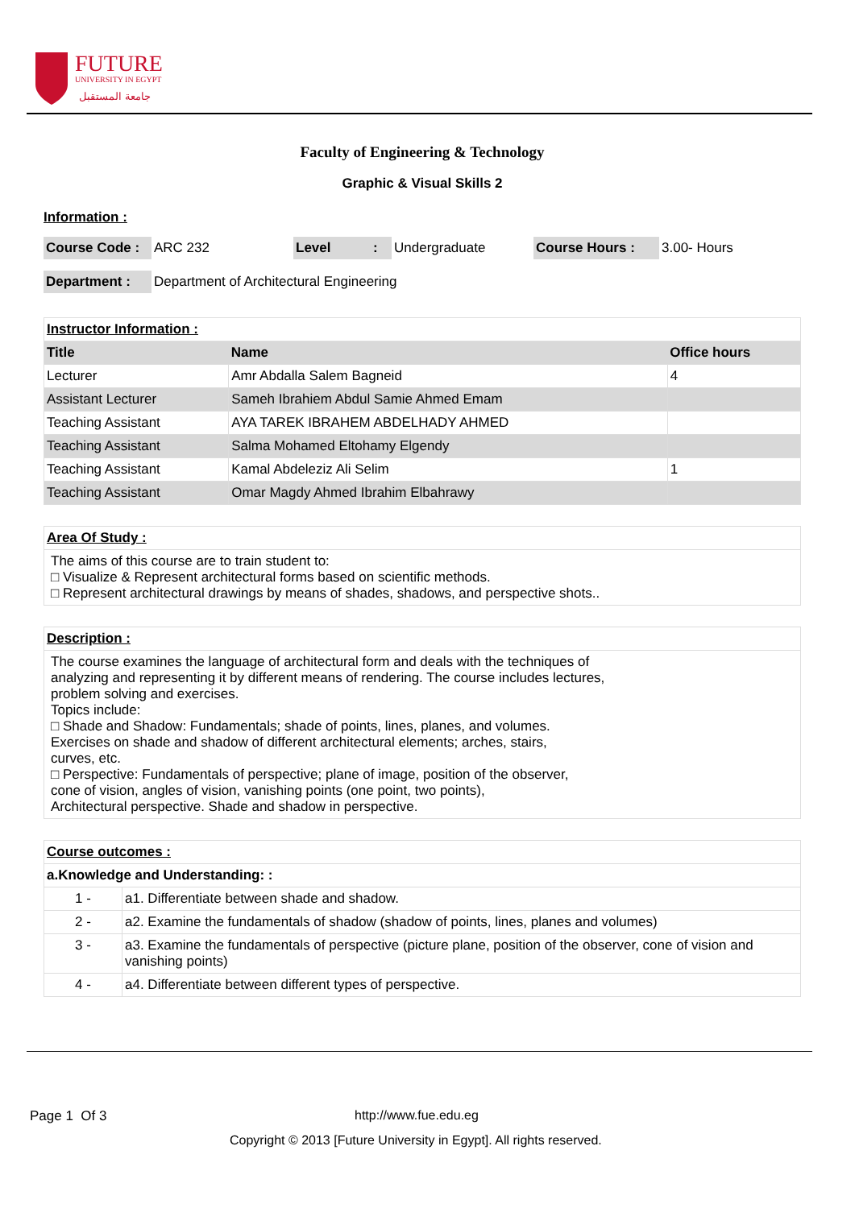FUTURE
UNIVERSITY IN EGYPT
جامعة المستقبل
Faculty of Engineering & Technology
Graphic & Visual Skills 2
Information :
| Course Code : | ARC 232 | Level | : | Undergraduate | Course Hours : | 3.00- Hours |
| Department : | Department of Architectural Engineering |
| Instructor Information : | | |
| Title | Name | Office hours |
| Lecturer | Amr Abdalla Salem Bagneid | 4 |
| Assistant Lecturer | Sameh Ibrahiem Abdul Samie Ahmed Emam | |
| Teaching Assistant | AYA TAREK IBRAHEM ABDELHADY AHMED | |
| Teaching Assistant | Salma Mohamed Eltohamy Elgendy | |
| Teaching Assistant | Kamal Abdeleziz Ali Selim | 1 |
| Teaching Assistant | Omar Magdy Ahmed Ibrahim Elbahrawy | |
| Area Of Study : |
| The aims of this course are to train student to: □ Visualize & Represent architectural forms based on scientific methods. □ Represent architectural drawings by means of shades, shadows, and perspective shots.. |
| Description : |
| The course examines the language of architectural form and deals with the techniques of analyzing and representing it by different means of rendering. The course includes lectures, problem solving and exercises. Topics include: □ Shade and Shadow: Fundamentals; shade of points, lines, planes, and volumes. Exercises on shade and shadow of different architectural elements; arches, stairs, curves, etc. □ Perspective: Fundamentals of perspective; plane of image, position of the observer, cone of vision, angles of vision, vanishing points (one point, two points), Architectural perspective. Shade and shadow in perspective. |
| Course outcomes : | |
| a.Knowledge and Understanding: : | |
| 1 - | a1. Differentiate between shade and shadow. |
| 2 - | a2. Examine the fundamentals of shadow (shadow of points, lines, planes and volumes) |
| 3 - | a3. Examine the fundamentals of perspective (picture plane, position of the observer, cone of vision and vanishing points) |
| 4 - | a4. Differentiate between different types of perspective. |
Page 1 Of 3 http://www.fue.edu.eg
Copyright © 2013 [Future University in Egypt]. All rights reserved.